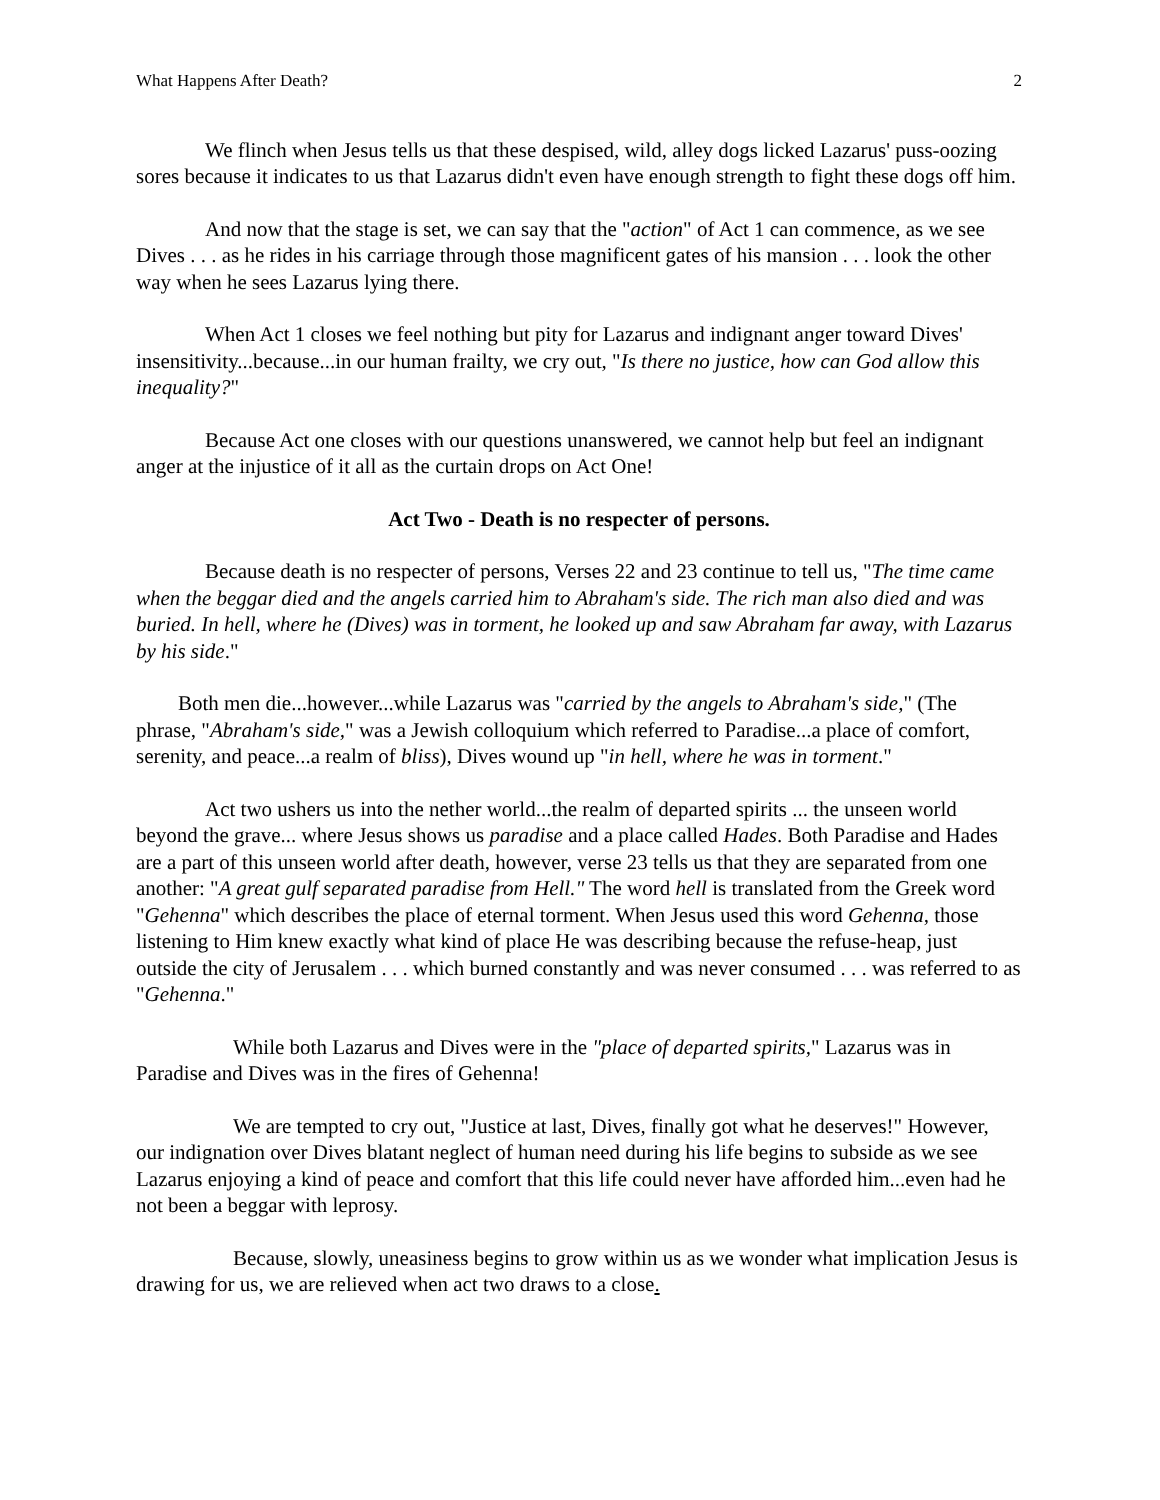What Happens After Death? 2
We flinch when Jesus tells us that these despised, wild, alley dogs licked Lazarus' puss-oozing sores because it indicates to us that Lazarus didn't even have enough strength to fight these dogs off him.
And now that the stage is set, we can say that the "action" of Act 1 can commence, as we see Dives . . . as he rides in his carriage through those magnificent gates of his mansion . . . look the other way when he sees Lazarus lying there.
When Act 1 closes we feel nothing but pity for Lazarus and indignant anger toward Dives' insensitivity...because...in our human frailty, we cry out, "Is there no justice, how can God allow this inequality?"
Because Act one closes with our questions unanswered, we cannot help but feel an indignant anger at the injustice of it all as the curtain drops on Act One!
Act Two - Death is no respecter of persons.
Because death is no respecter of persons, Verses 22 and 23 continue to tell us, "The time came when the beggar died and the angels carried him to Abraham's side. The rich man also died and was buried. In hell, where he (Dives) was in torment, he looked up and saw Abraham far away, with Lazarus by his side."
Both men die...however...while Lazarus was "carried by the angels to Abraham's side," (The phrase, "Abraham's side," was a Jewish colloquium which referred to Paradise...a place of comfort, serenity, and peace...a realm of bliss), Dives wound up "in hell, where he was in torment."
Act two ushers us into the nether world...the realm of departed spirits ... the unseen world beyond the grave... where Jesus shows us paradise and a place called Hades. Both Paradise and Hades are a part of this unseen world after death, however, verse 23 tells us that they are separated from one another: "A great gulf separated paradise from Hell." The word hell is translated from the Greek word "Gehenna" which describes the place of eternal torment. When Jesus used this word Gehenna, those listening to Him knew exactly what kind of place He was describing because the refuse-heap, just outside the city of Jerusalem . . . which burned constantly and was never consumed . . . was referred to as "Gehenna."
While both Lazarus and Dives were in the "place of departed spirits," Lazarus was in Paradise and Dives was in the fires of Gehenna!
We are tempted to cry out, "Justice at last, Dives, finally got what he deserves!" However, our indignation over Dives blatant neglect of human need during his life begins to subside as we see Lazarus enjoying a kind of peace and comfort that this life could never have afforded him...even had he not been a beggar with leprosy.
Because, slowly, uneasiness begins to grow within us as we wonder what implication Jesus is drawing for us, we are relieved when act two draws to a close.